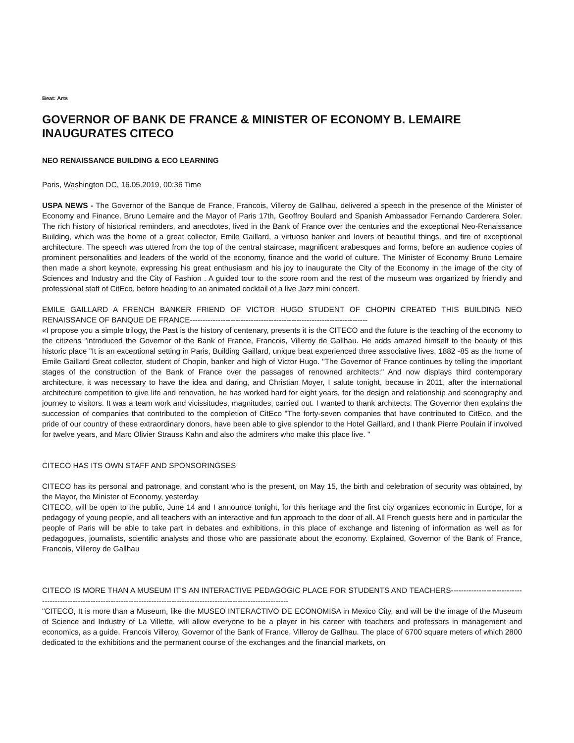Beat: Arts
GOVERNOR OF BANK DE FRANCE & MINISTER OF ECONOMY B. LEMAIRE INAUGURATES CITECO
NEO RENAISSANCE BUILDING & ECO LEARNING
Paris, Washington DC, 16.05.2019, 00:36 Time
USPA NEWS - The Governor of the Banque de France, Francois, Villeroy de Gallhau, delivered a speech in the presence of the Minister of Economy and Finance, Bruno Lemaire and the Mayor of Paris 17th, Geoffroy Boulard and Spanish Ambassador Fernando Carderera Soler. The rich history of historical reminders, and anecdotes, lived in the Bank of France over the centuries and the exceptional Neo-Renaissance Building, which was the home of a great collector, Emile Gaillard, a virtuoso banker and lovers of beautiful things, and fire of exceptional architecture. The speech was uttered from the top of the central staircase, magnificent arabesques and forms, before an audience copies of prominent personalities and leaders of the world of the economy, finance and the world of culture. The Minister of Economy Bruno Lemaire then made a short keynote, expressing his great enthusiasm and his joy to inaugurate the City of the Economy in the image of the city of Sciences and Industry and the City of Fashion . A guided tour to the score room and the rest of the museum was organized by friendly and professional staff of CitEco, before heading to an animated cocktail of a live Jazz mini concert.
EMILE GAILLARD A FRENCH BANKER FRIEND OF VICTOR HUGO STUDENT OF CHOPIN CREATED THIS BUILDING NEO RENAISSANCE OF BANQUE DE FRANCE----------------------------------------------------------------------
«I propose you a simple trilogy, the Past is the history of centenary, presents it is the CITECO and the future is the teaching of the economy to the citizens "introduced the Governor of the Bank of France, Francois, Villeroy de Gallhau. He adds amazed himself to the beauty of this historic place "It is an exceptional setting in Paris, Building Gaillard, unique beat experienced three associative lives, 1882 -85 as the home of Emile Gaillard Great collector, student of Chopin, banker and high of Victor Hugo. "The Governor of France continues by telling the important stages of the construction of the Bank of France over the passages of renowned architects:" And now displays third contemporary architecture, it was necessary to have the idea and daring, and Christian Moyer, I salute tonight, because in 2011, after the international architecture competition to give life and renovation, he has worked hard for eight years, for the design and relationship and scenography and journey to visitors. It was a team work and vicissitudes, magnitudes, carried out. I wanted to thank architects. The Governor then explains the succession of companies that contributed to the completion of CitEco "The forty-seven companies that have contributed to CitEco, and the pride of our country of these extraordinary donors, have been able to give splendor to the Hotel Gaillard, and I thank Pierre Poulain if involved for twelve years, and Marc Olivier Strauss Kahn and also the admirers who make this place live. "
CITECO HAS ITS OWN STAFF AND SPONSORINGSES
CITECO has its personal and patronage, and constant who is the present, on May 15, the birth and celebration of security was obtained, by the Mayor, the Minister of Economy, yesterday.
CITECO, will be open to the public, June 14 and I announce tonight, for this heritage and the first city organizes economic in Europe, for a pedagogy of young people, and all teachers with an interactive and fun approach to the door of all. All French guests here and in particular the people of Paris will be able to take part in debates and exhibitions, in this place of exchange and listening of information as well as for pedagogues, journalists, scientific analysts and those who are passionate about the economy. Explained, Governor of the Bank of France, Francois, Villeroy de Gallhau
CITECO IS MORE THAN A MUSEUM IT'S AN INTERACTIVE PEDAGOGIC PLACE FOR STUDENTS AND TEACHERS-----------------------------------------------------------------------------------------------------------------------------
"CITECO, It is more than a Museum, like the MUSEO INTERACTIVO DE ECONOMISA in Mexico City, and will be the image of the Museum of Science and Industry of La Villette, will allow everyone to be a player in his career with teachers and professors in management and economics, as a guide. Francois Villeroy, Governor of the Bank of France, Villeroy de Gallhau. The place of 6700 square meters of which 2800 dedicated to the exhibitions and the permanent course of the exchanges and the financial markets, on